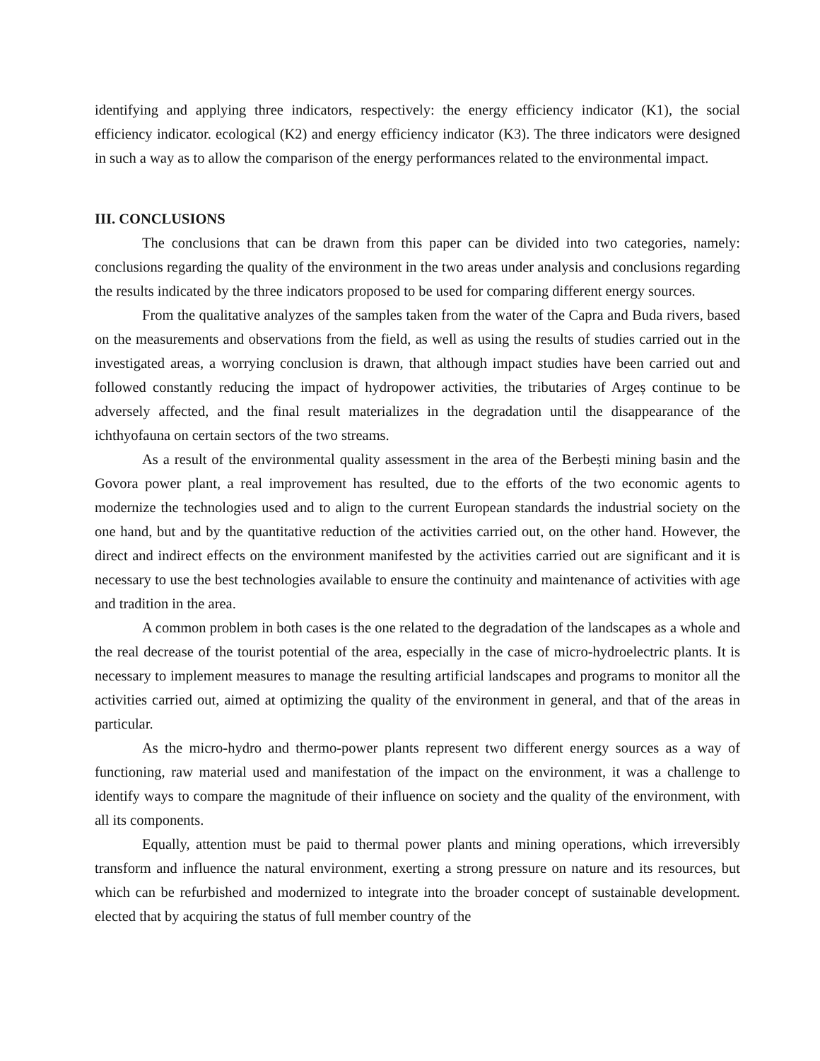identifying and applying three indicators, respectively: the energy efficiency indicator (K1), the social efficiency indicator. ecological (K2) and energy efficiency indicator (K3). The three indicators were designed in such a way as to allow the comparison of the energy performances related to the environmental impact.
III. CONCLUSIONS
The conclusions that can be drawn from this paper can be divided into two categories, namely: conclusions regarding the quality of the environment in the two areas under analysis and conclusions regarding the results indicated by the three indicators proposed to be used for comparing different energy sources.
From the qualitative analyzes of the samples taken from the water of the Capra and Buda rivers, based on the measurements and observations from the field, as well as using the results of studies carried out in the investigated areas, a worrying conclusion is drawn, that although impact studies have been carried out and followed constantly reducing the impact of hydropower activities, the tributaries of Argeș continue to be adversely affected, and the final result materializes in the degradation until the disappearance of the ichthyofauna on certain sectors of the two streams.
As a result of the environmental quality assessment in the area of the Berbești mining basin and the Govora power plant, a real improvement has resulted, due to the efforts of the two economic agents to modernize the technologies used and to align to the current European standards the industrial society on the one hand, but and by the quantitative reduction of the activities carried out, on the other hand. However, the direct and indirect effects on the environment manifested by the activities carried out are significant and it is necessary to use the best technologies available to ensure the continuity and maintenance of activities with age and tradition in the area.
A common problem in both cases is the one related to the degradation of the landscapes as a whole and the real decrease of the tourist potential of the area, especially in the case of micro-hydroelectric plants. It is necessary to implement measures to manage the resulting artificial landscapes and programs to monitor all the activities carried out, aimed at optimizing the quality of the environment in general, and that of the areas in particular.
As the micro-hydro and thermo-power plants represent two different energy sources as a way of functioning, raw material used and manifestation of the impact on the environment, it was a challenge to identify ways to compare the magnitude of their influence on society and the quality of the environment, with all its components.
Equally, attention must be paid to thermal power plants and mining operations, which irreversibly transform and influence the natural environment, exerting a strong pressure on nature and its resources, but which can be refurbished and modernized to integrate into the broader concept of sustainable development. elected that by acquiring the status of full member country of the